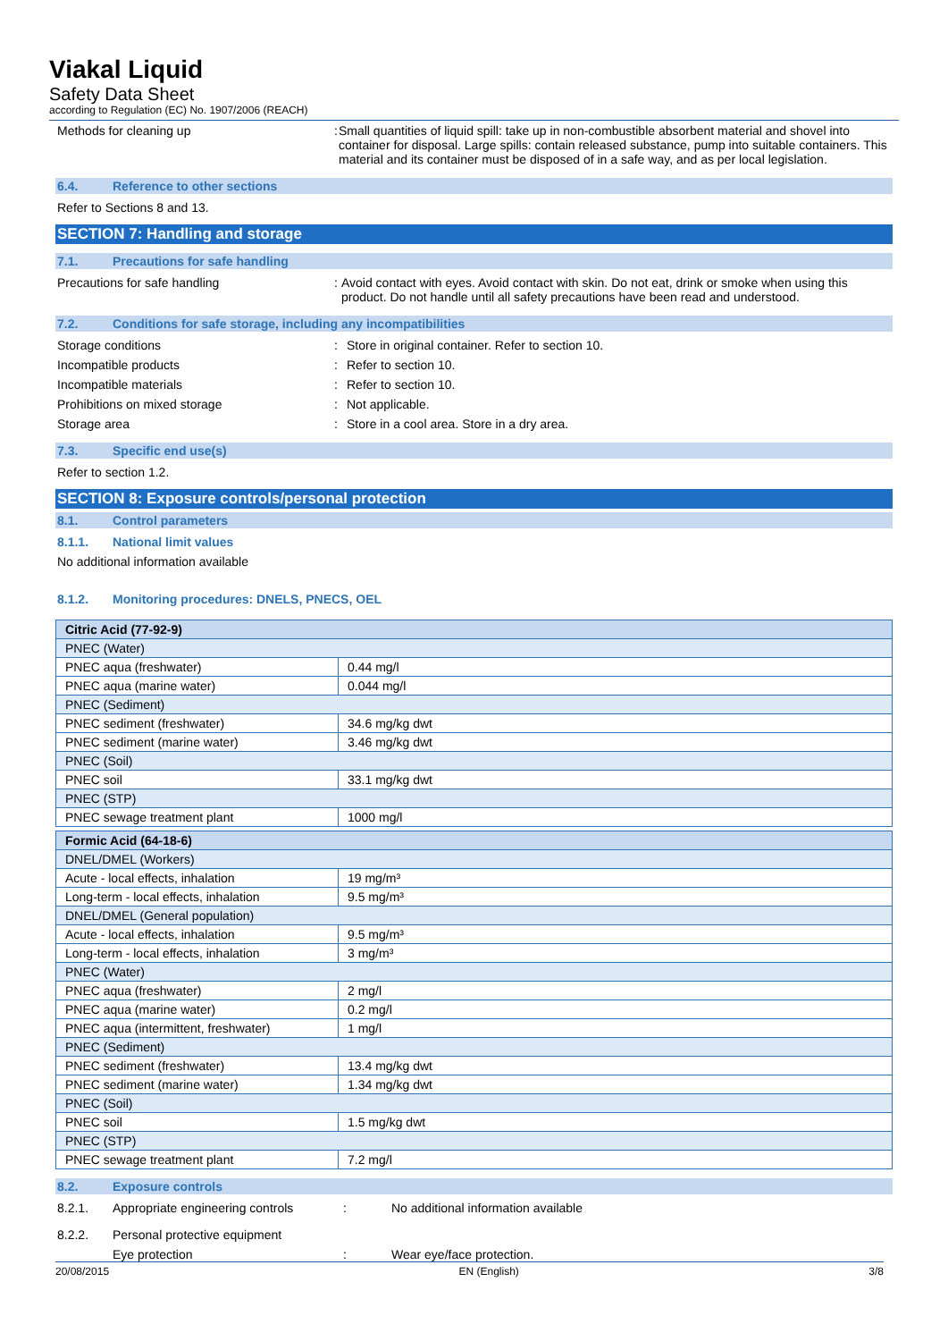Viakal Liquid
Safety Data Sheet
according to Regulation (EC) No. 1907/2006 (REACH)
Methods for cleaning up : Small quantities of liquid spill: take up in non-combustible absorbent material and shovel into container for disposal. Large spills: contain released substance, pump into suitable containers. This material and its container must be disposed of in a safe way, and as per local legislation.
6.4. Reference to other sections
Refer to Sections 8 and 13.
SECTION 7: Handling and storage
7.1. Precautions for safe handling
Precautions for safe handling : Avoid contact with eyes. Avoid contact with skin. Do not eat, drink or smoke when using this product. Do not handle until all safety precautions have been read and understood.
7.2. Conditions for safe storage, including any incompatibilities
Storage conditions : Store in original container. Refer to section 10.
Incompatible products : Refer to section 10.
Incompatible materials : Refer to section 10.
Prohibitions on mixed storage : Not applicable.
Storage area : Store in a cool area. Store in a dry area.
7.3. Specific end use(s)
Refer to section 1.2.
SECTION 8: Exposure controls/personal protection
8.1. Control parameters
8.1.1. National limit values
No additional information available
8.1.2. Monitoring procedures: DNELS, PNECS, OEL
| Citric Acid (77-92-9) | |
| PNEC (Water) | |
| PNEC aqua (freshwater) | 0.44 mg/l |
| PNEC aqua (marine water) | 0.044 mg/l |
| PNEC (Sediment) | |
| PNEC sediment (freshwater) | 34.6 mg/kg dwt |
| PNEC sediment (marine water) | 3.46 mg/kg dwt |
| PNEC (Soil) | |
| PNEC soil | 33.1 mg/kg dwt |
| PNEC (STP) | |
| PNEC sewage treatment plant | 1000 mg/l |
| Formic Acid (64-18-6) | |
| DNEL/DMEL (Workers) | |
| Acute - local effects, inhalation | 19 mg/m³ |
| Long-term - local effects, inhalation | 9.5 mg/m³ |
| DNEL/DMEL (General population) | |
| Acute - local effects, inhalation | 9.5 mg/m³ |
| Long-term - local effects, inhalation | 3 mg/m³ |
| PNEC (Water) | |
| PNEC aqua (freshwater) | 2 mg/l |
| PNEC aqua (marine water) | 0.2 mg/l |
| PNEC aqua (intermittent, freshwater) | 1 mg/l |
| PNEC (Sediment) | |
| PNEC sediment (freshwater) | 13.4 mg/kg dwt |
| PNEC sediment (marine water) | 1.34 mg/kg dwt |
| PNEC (Soil) | |
| PNEC soil | 1.5 mg/kg dwt |
| PNEC (STP) | |
| PNEC sewage treatment plant | 7.2 mg/l |
8.2. Exposure controls
8.2.1. Appropriate engineering controls: No additional information available
8.2.2. Personal protective equipment
Eye protection: Wear eye/face protection.
20/08/2015 EN (English) 3/8